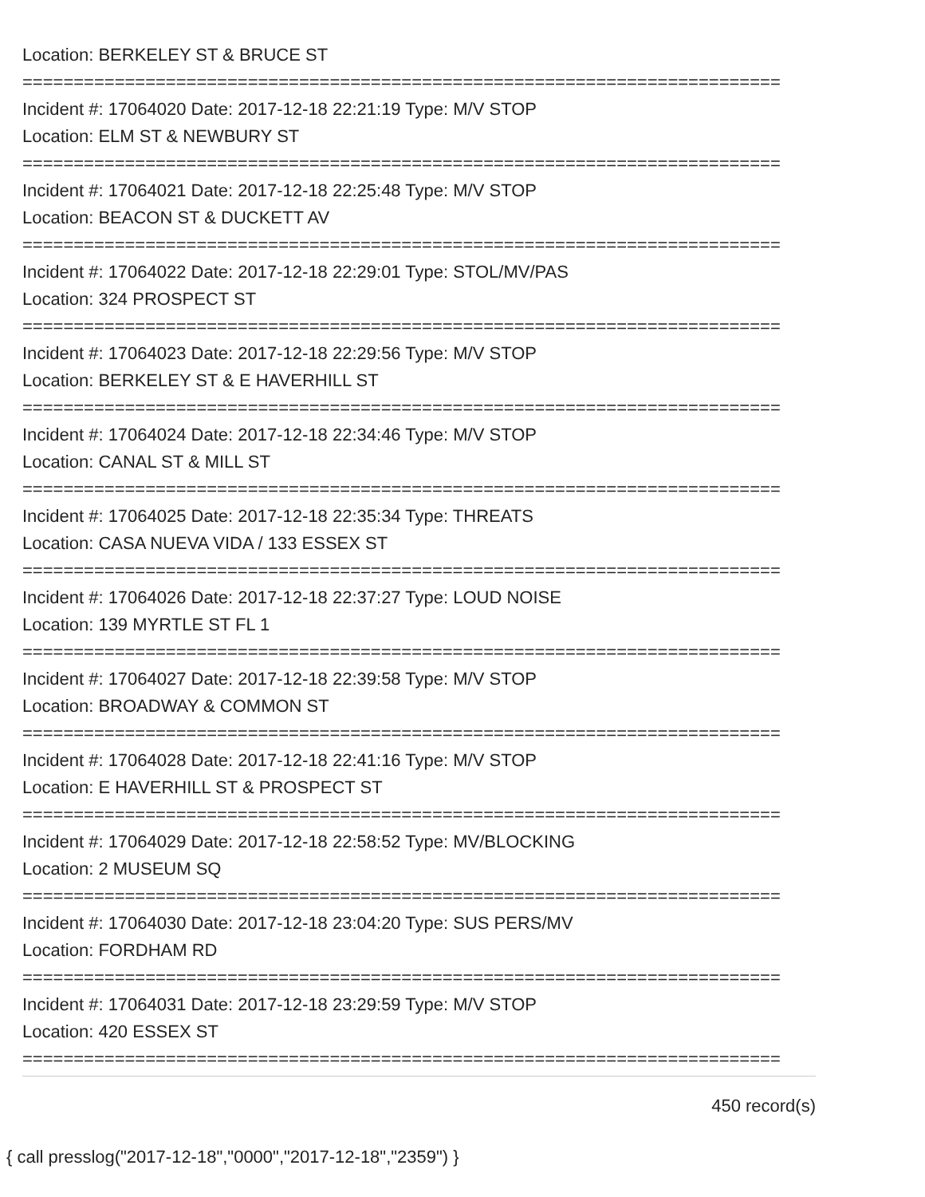Location: BERKELEY ST & BRUCE ST
==========================================================================
Incident #: 17064020 Date: 2017-12-18 22:21:19 Type: M/V STOP
Location: ELM ST & NEWBURY ST
==========================================================================
Incident #: 17064021 Date: 2017-12-18 22:25:48 Type: M/V STOP
Location: BEACON ST & DUCKETT AV
==========================================================================
Incident #: 17064022 Date: 2017-12-18 22:29:01 Type: STOL/MV/PAS
Location: 324 PROSPECT ST
==========================================================================
Incident #: 17064023 Date: 2017-12-18 22:29:56 Type: M/V STOP
Location: BERKELEY ST & E HAVERHILL ST
==========================================================================
Incident #: 17064024 Date: 2017-12-18 22:34:46 Type: M/V STOP
Location: CANAL ST & MILL ST
==========================================================================
Incident #: 17064025 Date: 2017-12-18 22:35:34 Type: THREATS
Location: CASA NUEVA VIDA / 133 ESSEX ST
==========================================================================
Incident #: 17064026 Date: 2017-12-18 22:37:27 Type: LOUD NOISE
Location: 139 MYRTLE ST FL 1
==========================================================================
Incident #: 17064027 Date: 2017-12-18 22:39:58 Type: M/V STOP
Location: BROADWAY & COMMON ST
==========================================================================
Incident #: 17064028 Date: 2017-12-18 22:41:16 Type: M/V STOP
Location: E HAVERHILL ST & PROSPECT ST
==========================================================================
Incident #: 17064029 Date: 2017-12-18 22:58:52 Type: MV/BLOCKING
Location: 2 MUSEUM SQ
==========================================================================
Incident #: 17064030 Date: 2017-12-18 23:04:20 Type: SUS PERS/MV
Location: FORDHAM RD
==========================================================================
Incident #: 17064031 Date: 2017-12-18 23:29:59 Type: M/V STOP
Location: 420 ESSEX ST
==========================================================================
450 record(s)
{ call presslog("2017-12-18","0000","2017-12-18","2359") }